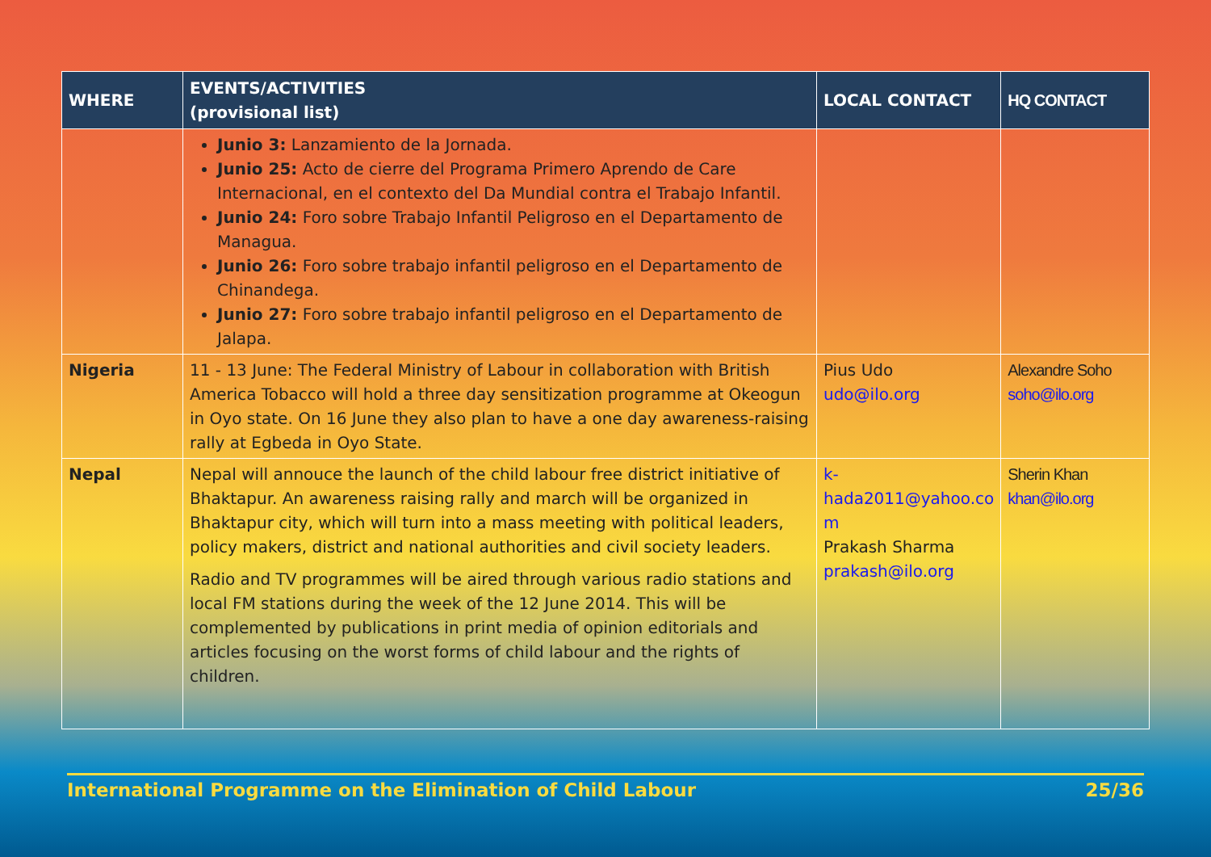| WHERE | EVENTS/ACTIVITIES (provisional list) | LOCAL CONTACT | HQ CONTACT |
| --- | --- | --- | --- |
| | Junio 3: Lanzamiento de la Jornada. Junio 25: Acto de cierre del Programa Primero Aprendo de Care Internacional, en el contexto del Da Mundial contra el Trabajo Infantil. Junio 24: Foro sobre Trabajo Infantil Peligroso en el Departamento de Managua. Junio 26: Foro sobre trabajo infantil peligroso en el Departamento de Chinandega. Junio 27: Foro sobre trabajo infantil peligroso en el Departamento de Jalapa. | | |
| Nigeria | 11 - 13 June: The Federal Ministry of Labour in collaboration with British America Tobacco will hold a three day sensitization programme at Okeogun in Oyo state. On 16 June they also plan to have a one day awareness-raising rally at Egbeda in Oyo State. | Pius Udo udo@ilo.org | Alexandre Soho soho@ilo.org |
| Nepal | Nepal will annouce the launch of the child labour free district initiative of Bhaktapur. An awareness raising rally and march will be organized in Bhaktapur city, which will turn into a mass meeting with political leaders, policy makers, district and national authorities and civil society leaders. Radio and TV programmes will be aired through various radio stations and local FM stations during the week of the 12 June 2014. This will be complemented by publications in print media of opinion editorials and articles focusing on the worst forms of child labour and the rights of children. | k- hada2011@yahoo.co m Prakash Sharma prakash@ilo.org | Sherin Khan khan@ilo.org |
International Programme on the Elimination of Child Labour 25/36